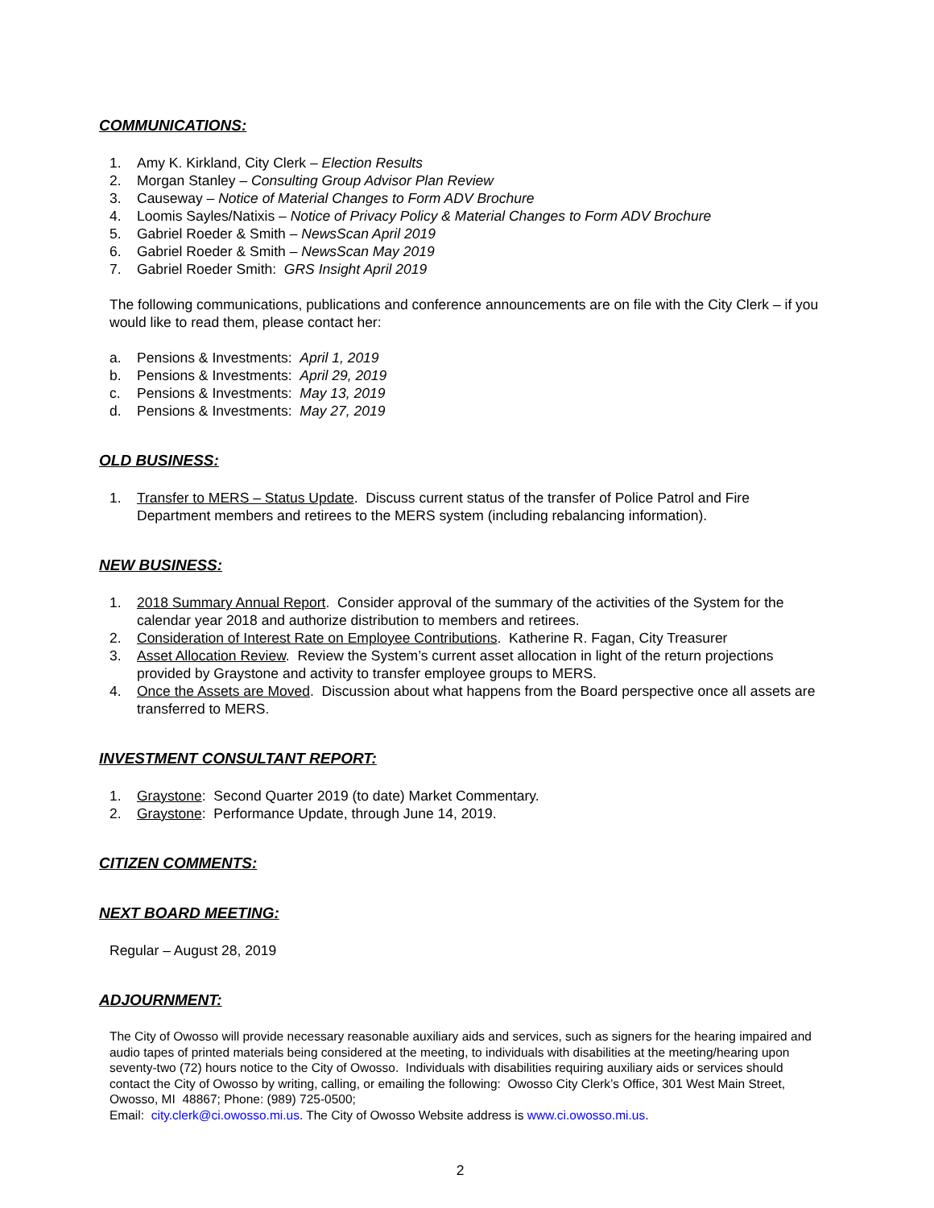COMMUNICATIONS:
1. Amy K. Kirkland, City Clerk – Election Results
2. Morgan Stanley – Consulting Group Advisor Plan Review
3. Causeway – Notice of Material Changes to Form ADV Brochure
4. Loomis Sayles/Natixis – Notice of Privacy Policy & Material Changes to Form ADV Brochure
5. Gabriel Roeder & Smith – NewsScan April 2019
6. Gabriel Roeder & Smith – NewsScan May 2019
7. Gabriel Roeder Smith: GRS Insight April 2019
The following communications, publications and conference announcements are on file with the City Clerk – if you would like to read them, please contact her:
a. Pensions & Investments: April 1, 2019
b. Pensions & Investments: April 29, 2019
c. Pensions & Investments: May 13, 2019
d. Pensions & Investments: May 27, 2019
OLD BUSINESS:
1. Transfer to MERS – Status Update. Discuss current status of the transfer of Police Patrol and Fire Department members and retirees to the MERS system (including rebalancing information).
NEW BUSINESS:
1. 2018 Summary Annual Report. Consider approval of the summary of the activities of the System for the calendar year 2018 and authorize distribution to members and retirees.
2. Consideration of Interest Rate on Employee Contributions. Katherine R. Fagan, City Treasurer
3. Asset Allocation Review. Review the System’s current asset allocation in light of the return projections provided by Graystone and activity to transfer employee groups to MERS.
4. Once the Assets are Moved. Discussion about what happens from the Board perspective once all assets are transferred to MERS.
INVESTMENT CONSULTANT REPORT:
1. Graystone: Second Quarter 2019 (to date) Market Commentary.
2. Graystone: Performance Update, through June 14, 2019.
CITIZEN COMMENTS:
NEXT BOARD MEETING:
Regular – August 28, 2019
ADJOURNMENT:
The City of Owosso will provide necessary reasonable auxiliary aids and services, such as signers for the hearing impaired and audio tapes of printed materials being considered at the meeting, to individuals with disabilities at the meeting/hearing upon seventy-two (72) hours notice to the City of Owosso. Individuals with disabilities requiring auxiliary aids or services should contact the City of Owosso by writing, calling, or emailing the following: Owosso City Clerk’s Office, 301 West Main Street, Owosso, MI 48867; Phone: (989) 725-0500;
Email: city.clerk@ci.owosso.mi.us. The City of Owosso Website address is www.ci.owosso.mi.us.
2